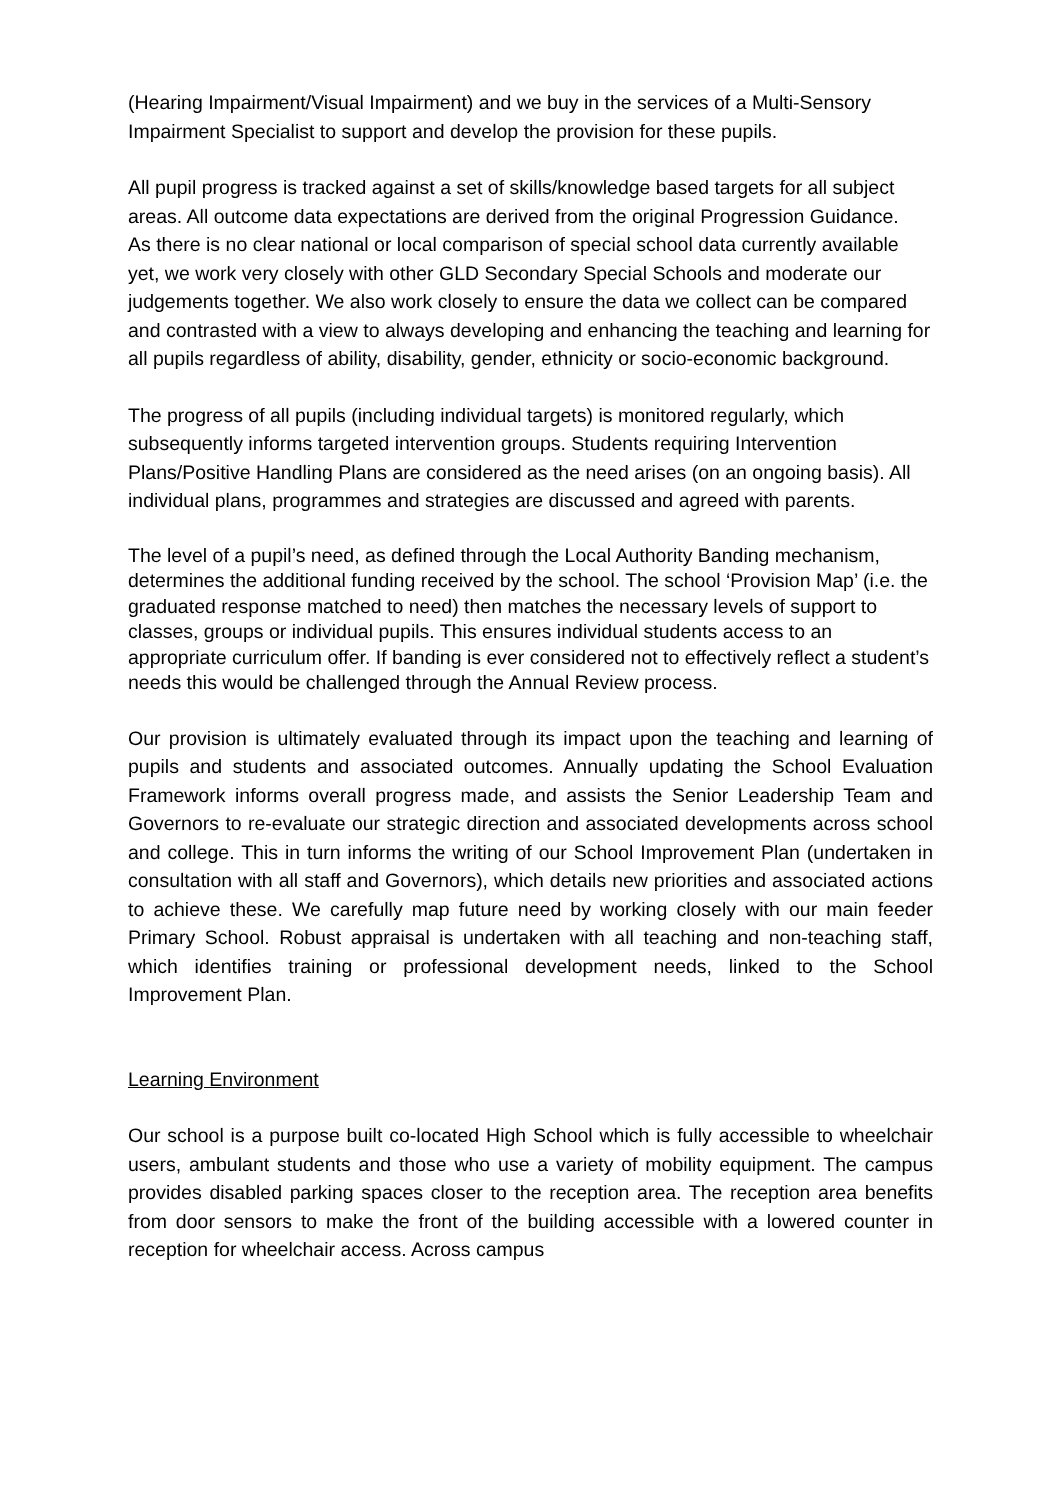(Hearing Impairment/Visual Impairment) and we buy in the services of a Multi-Sensory Impairment Specialist to support and develop the provision for these pupils.
All pupil progress is tracked against a set of skills/knowledge based targets for all subject areas. All outcome data expectations are derived from the original Progression Guidance.
As there is no clear national or local comparison of special school data currently available yet, we work very closely with other GLD Secondary Special Schools and moderate our judgements together. We also work closely to ensure the data we collect can be compared and contrasted with a view to always developing and enhancing the teaching and learning for all pupils regardless of ability, disability, gender, ethnicity or socio-economic background.
The progress of all pupils (including individual targets) is monitored regularly, which subsequently informs targeted intervention groups. Students requiring Intervention Plans/Positive Handling Plans are considered as the need arises (on an ongoing basis). All individual plans, programmes and strategies are discussed and agreed with parents.
The level of a pupil’s need, as defined through the Local Authority Banding mechanism, determines the additional funding received by the school. The school ‘Provision Map’ (i.e. the graduated response matched to need) then matches the necessary levels of support to classes, groups or individual pupils. This ensures individual students access to an appropriate curriculum offer. If banding is ever considered not to effectively reflect a student’s needs this would be challenged through the Annual Review process.
Our provision is ultimately evaluated through its impact upon the teaching and learning of pupils and students and associated outcomes. Annually updating the School Evaluation Framework informs overall progress made, and assists the Senior Leadership Team and Governors to re-evaluate our strategic direction and associated developments across school and college. This in turn informs the writing of our School Improvement Plan (undertaken in consultation with all staff and Governors), which details new priorities and associated actions to achieve these. We carefully map future need by working closely with our main feeder Primary School. Robust appraisal is undertaken with all teaching and non-teaching staff, which identifies training or professional development needs, linked to the School Improvement Plan.
Learning Environment
Our school is a purpose built co-located High School which is fully accessible to wheelchair users, ambulant students and those who use a variety of mobility equipment. The campus provides disabled parking spaces closer to the reception area. The reception area benefits from door sensors to make the front of the building accessible with a lowered counter in reception for wheelchair access. Across campus